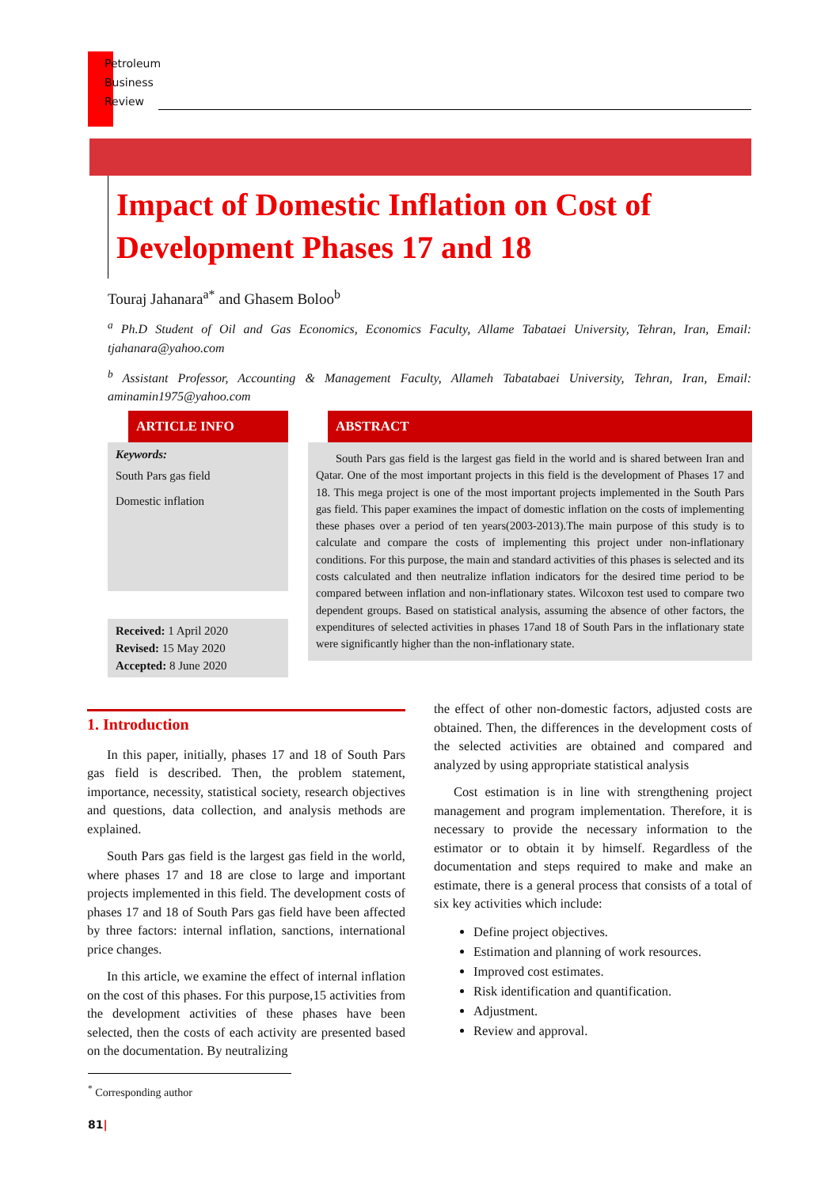Petroleum
Business
Review
Impact of Domestic Inflation on Cost of Development Phases 17 and 18
Touraj Jahanara<sup>a*</sup> and Ghasem Boloo<sup>b</sup>
<sup>a</sup> Ph.D Student of Oil and Gas Economics, Economics Faculty, Allame Tabataei University, Tehran, Iran, Email: tjahanara@yahoo.com
<sup>b</sup> Assistant Professor, Accounting & Management Faculty, Allameh Tabatabaei University, Tehran, Iran, Email: aminamin1975@yahoo.com
ARTICLE INFO
Keywords:
South Pars gas field
Domestic inflation
Received: 1 April 2020
Revised: 15 May 2020
Accepted: 8 June 2020
ABSTRACT
South Pars gas field is the largest gas field in the world and is shared between Iran and Qatar. One of the most important projects in this field is the development of Phases 17 and 18. This mega project is one of the most important projects implemented in the South Pars gas field. This paper examines the impact of domestic inflation on the costs of implementing these phases over a period of ten years(2003-2013).The main purpose of this study is to calculate and compare the costs of implementing this project under non-inflationary conditions. For this purpose, the main and standard activities of this phases is selected and its costs calculated and then neutralize inflation indicators for the desired time period to be compared between inflation and non-inflationary states. Wilcoxon test used to compare two dependent groups. Based on statistical analysis, assuming the absence of other factors, the expenditures of selected activities in phases 17and 18 of South Pars in the inflationary state were significantly higher than the non-inflationary state.
1. Introduction
In this paper, initially, phases 17 and 18 of South Pars gas field is described. Then, the problem statement, importance, necessity, statistical society, research objectives and questions, data collection, and analysis methods are explained.
South Pars gas field is the largest gas field in the world, where phases 17 and 18 are close to large and important projects implemented in this field. The development costs of phases 17 and 18 of South Pars gas field have been affected by three factors: internal inflation, sanctions, international price changes.
In this article, we examine the effect of internal inflation on the cost of this phases. For this purpose,15 activities from the development activities of these phases have been selected, then the costs of each activity are presented based on the documentation. By neutralizing
the effect of other non-domestic factors, adjusted costs are obtained. Then, the differences in the development costs of the selected activities are obtained and compared and analyzed by using appropriate statistical analysis
Cost estimation is in line with strengthening project management and program implementation. Therefore, it is necessary to provide the necessary information to the estimator or to obtain it by himself. Regardless of the documentation and steps required to make and make an estimate, there is a general process that consists of a total of six key activities which include:
Define project objectives.
Estimation and planning of work resources.
Improved cost estimates.
Risk identification and quantification.
Adjustment.
Review and approval.
<sup>*</sup> Corresponding author
81|